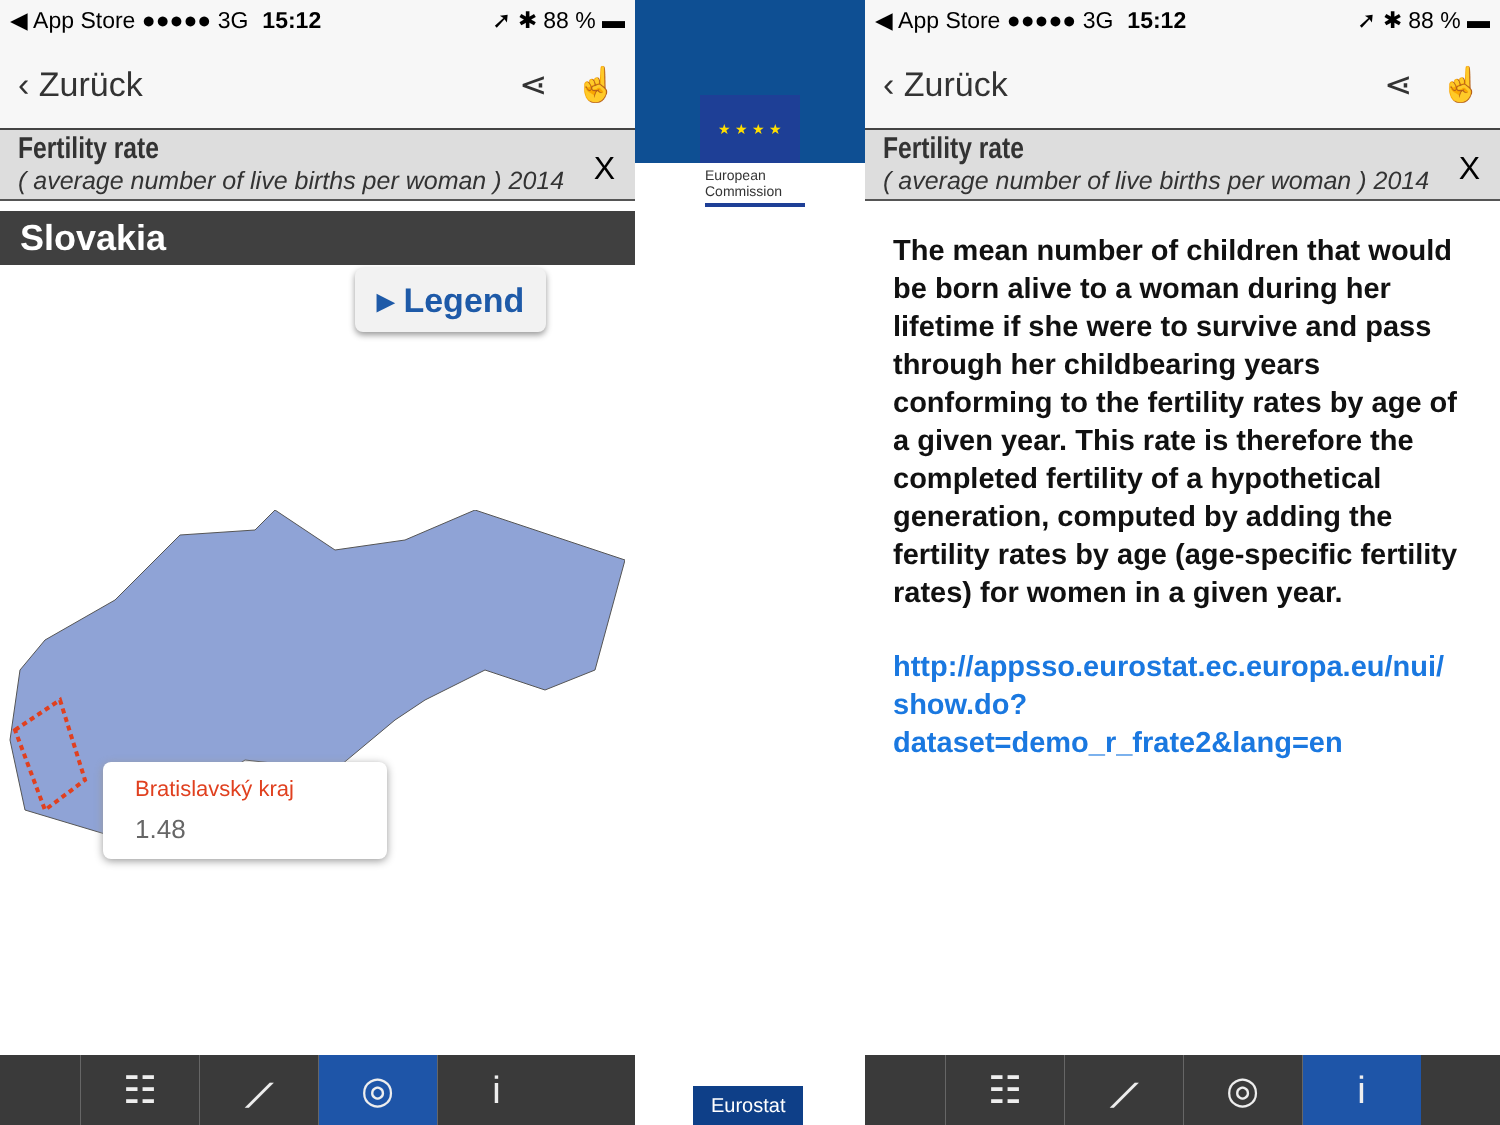◀ App Store ●●●●● 3G 15:12 ➚ ✱ 88 % ▬
‹ Zurück ⋖ ☝
Fertility rate
( average number of live births per woman ) 2014
X
Slovakia
▸ Legend
Bratislavský kraj
1.48
☷ ⟋ ◎ i
★ ★ ★ ★
European Commission
Eurostat
◀ App Store ●●●●● 3G 15:12 ➚ ✱ 88 % ▬
‹ Zurück ⋖ ☝
Fertility rate
( average number of live births per woman ) 2014
X
The mean number of children that would be born alive to a woman during her lifetime if she were to survive and pass through her childbearing years conforming to the fertility rates by age of a given year. This rate is therefore the completed fertility of a hypothetical generation, computed by adding the fertility rates by age (age-specific fertility rates) for women in a given year.
http://appsso.eurostat.ec.europa.eu/nui/ show.do?dataset=demo_r_frate2&lang=en
☷ ⟋ ◎ i